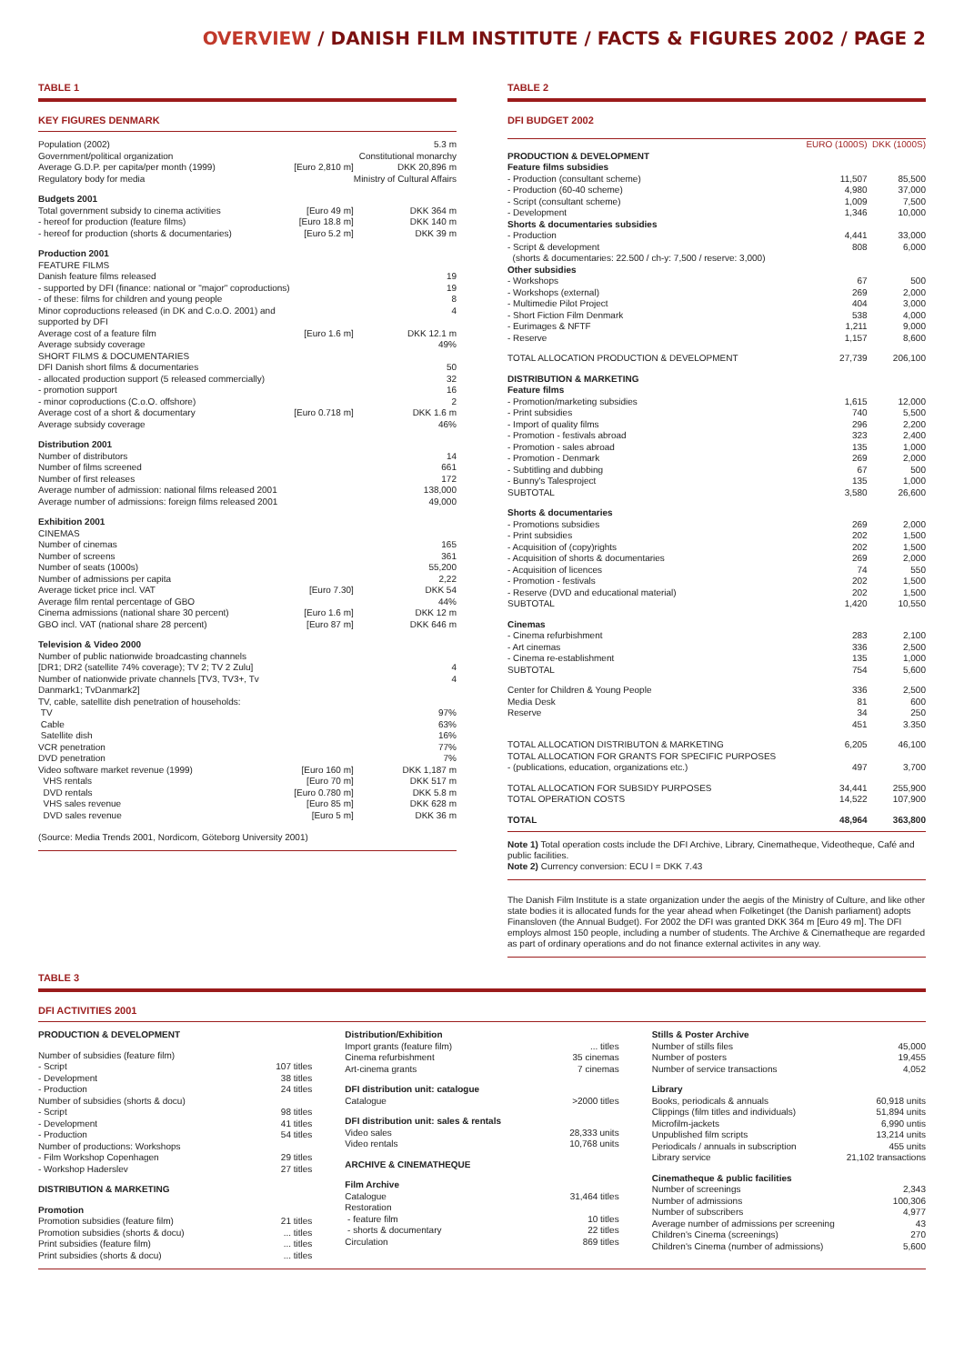OVERVIEW / DANISH FILM INSTITUTE / FACTS & FIGURES 2002 / PAGE 2
TABLE 1
KEY FIGURES DENMARK
| Population (2002) | | 5.3 m |
| Government/political organization | | Constitutional monarchy |
| Average G.D.P. per capita/per month (1999) | [Euro 2,810 m] | DKK 20,896 m |
| Regulatory body for media | | Ministry of Cultural Affairs |
| Budgets 2001 | | |
| Total government subsidy to cinema activities | [Euro 49 m] | DKK 364 m |
| - hereof for production (feature films) | [Euro 18.8 m] | DKK 140 m |
| - hereof for production (shorts & documentaries) | [Euro 5.2 m] | DKK 39 m |
| Production 2001 | | |
| FEATURE FILMS | | |
| Danish feature films released | | 19 |
| - supported by DFI (finance: national or "major" coproductions) | | 19 |
| - of these: films for children and young people | | 8 |
| Minor coproductions released (in DK and C.o.O. 2001) and supported by DFI | | 4 |
| Average cost of a feature film | [Euro 1.6 m] | DKK 12.1 m |
| Average subsidy coverage | | 49% |
| SHORT FILMS & DOCUMENTARIES | | |
| DFI Danish short films & documentaries | | 50 |
| - allocated production support (5 released commercially) | | 32 |
| - promotion support | | 16 |
| - minor coproductions (C.o.O. offshore) | | 2 |
| Average cost of a short & documentary | [Euro 0.718 m] | DKK 1.6 m |
| Average subsidy coverage | | 46% |
| Distribution 2001 | | |
| Number of distributors | | 14 |
| Number of films screened | | 661 |
| Number of first releases | | 172 |
| Average number of admission: national films released 2001 | | 138,000 |
| Average number of admissions: foreign films released 2001 | | 49,000 |
| Exhibition 2001 | | |
| CINEMAS | | |
| Number of cinemas | | 165 |
| Number of screens | | 361 |
| Number of seats (1000s) | | 55,200 |
| Number of admissions per capita | | 2,22 |
| Average ticket price incl. VAT | [Euro 7.30] | DKK 54 |
| Average film rental percentage of GBO | | 44% |
| Cinema admissions (national share 30 percent) | [Euro 1.6 m] | DKK 12 m |
| GBO incl. VAT (national share 28 percent) | [Euro 87 m] | DKK 646 m |
| Television & Video 2000 | | |
| Number of public nationwide broadcasting channels | | |
| [DR1; DR2 (satellite 74% coverage); TV 2; TV 2 Zulu] | | 4 |
| Number of nationwide private channels [TV3, TV3+, Tv Danmark1; TvDanmark2] | | 4 |
| TV, cable, satellite dish penetration of households: | | |
| TV | | 97% |
| Cable | | 63% |
| Satellite dish | | 16% |
| VCR penetration | | 77% |
| DVD penetration | | 7% |
| Video software market revenue (1999) | [Euro 160 m] | DKK 1,187 m |
| VHS rentals | [Euro 70 m] | DKK 517 m |
| DVD rentals | [Euro 0.780 m] | DKK 5.8 m |
| VHS sales revenue | [Euro 85 m] | DKK 628 m |
| DVD sales revenue | [Euro 5 m] | DKK 36 m |
(Source: Media Trends 2001, Nordicom, Göteborg University 2001)
TABLE 2
DFI BUDGET 2002
| | EURO (1000S) | DKK (1000S) |
| --- | --- | --- |
| PRODUCTION & DEVELOPMENT | | |
| Feature films subsidies | | |
| - Production (consultant scheme) | 11,507 | 85,500 |
| - Production (60-40 scheme) | 4,980 | 37,000 |
| - Script (consultant scheme) | 1,009 | 7,500 |
| - Development | 1,346 | 10,000 |
| Shorts & documentaries subsidies | | |
| - Production | 4,441 | 33,000 |
| - Script & development | 808 | 6,000 |
| (shorts & documentaries: 22.500 / ch-y: 7,500 / reserve: 3,000) | | |
| Other subsidies | | |
| - Workshops | 67 | 500 |
| - Workshops (external) | 269 | 2,000 |
| - Multimedie Pilot Project | 404 | 3,000 |
| - Short Fiction Film Denmark | 538 | 4,000 |
| - Eurimages & NFTF | 1,211 | 9,000 |
| - Reserve | 1,157 | 8,600 |
| TOTAL ALLOCATION PRODUCTION & DEVELOPMENT | 27,739 | 206,100 |
| DISTRIBUTION & MARKETING | | |
| Feature films | | |
| - Promotion/marketing subsidies | 1,615 | 12,000 |
| - Print subsidies | 740 | 5,500 |
| - Import of quality films | 296 | 2,200 |
| - Promotion - festivals abroad | 323 | 2,400 |
| - Promotion - sales abroad | 135 | 1,000 |
| - Promotion - Denmark | 269 | 2,000 |
| - Subtitling and dubbing | 67 | 500 |
| - Bunny's Talesproject | 135 | 1,000 |
| SUBTOTAL | 3,580 | 26,600 |
| Shorts & documentaries | | |
| - Promotions subsidies | 269 | 2,000 |
| - Print subsidies | 202 | 1,500 |
| - Acquisition of (copy)rights | 202 | 1,500 |
| - Acquisition of shorts & documentaries | 269 | 2,000 |
| - Acquisition of licences | 74 | 550 |
| - Promotion - festivals | 202 | 1,500 |
| - Reserve (DVD and educational material) | 202 | 1,500 |
| SUBTOTAL | 1,420 | 10,550 |
| Cinemas | | |
| - Cinema refurbishment | 283 | 2,100 |
| - Art cinemas | 336 | 2,500 |
| - Cinema re-establishment | 135 | 1,000 |
| SUBTOTAL | 754 | 5,600 |
| Center for Children & Young People | 336 | 2,500 |
| Media Desk | 81 | 600 |
| Reserve | 34 | 250 |
| | 451 | 3.350 |
| TOTAL ALLOCATION DISTRIBUTON & MARKETING | 6,205 | 46,100 |
| TOTAL ALLOCATION FOR GRANTS FOR SPECIFIC PURPOSES | | |
| - (publications, education, organizations etc.) | 497 | 3,700 |
| TOTAL ALLOCATION FOR SUBSIDY PURPOSES | 34,441 | 255,900 |
| TOTAL OPERATION COSTS | 14,522 | 107,900 |
| TOTAL | 48,964 | 363,800 |
Note 1) Total operation costs include the DFI Archive, Library, Cinematheque, Videotheque, Café and public facilities.
Note 2) Currency conversion: ECU l = DKK 7.43
The Danish Film Institute is a state organization under the aegis of the Ministry of Culture, and like other state bodies it is allocated funds for the year ahead when Folketinget (the Danish parliament) adopts Finansloven (the Annual Budget). For 2002 the DFI was granted DKK 364 m [Euro 49 m]. The DFI employs almost 150 people, including a number of students. The Archive & Cinematheque are regarded as part of ordinary operations and do not finance external activites in any way.
TABLE 3
DFI ACTIVITIES 2001
| PRODUCTION & DEVELOPMENT | |
| Number of subsidies (feature film) | |
| - Script | 107 titles |
| - Development | 38 titles |
| - Production | 24 titles |
| Number of subsidies (shorts & docu) | |
| - Script | 98 titles |
| - Development | 41 titles |
| - Production | 54 titles |
| Number of productions: Workshops | |
| - Film Workshop Copenhagen | 29 titles |
| - Workshop Haderslev | 27 titles |
| DISTRIBUTION & MARKETING | |
| Promotion | |
| Promotion subsidies (feature film) | 21 titles |
| Promotion subsidies (shorts & docu) | ... titles |
| Print subsidies (feature film) | ... titles |
| Print subsidies (shorts & docu) | ... titles |
| Distribution/Exhibition | |
| Import grants (feature film) | ... titles |
| Cinema refurbishment | 35 cinemas |
| Art-cinema grants | 7 cinemas |
| DFI distribution unit: catalogue | |
| Catalogue | >2000 titles |
| DFI distribution unit: sales & rentals | |
| Video sales | 28,333 units |
| Video rentals | 10,768 units |
| ARCHIVE & CINEMATHEQUE | |
| Film Archive | |
| Catalogue | 31,464 titles |
| Restoration | |
| - feature film | 10 titles |
| - shorts & documentary | 22 titles |
| Circulation | 869 titles |
| Stills & Poster Archive | |
| Number of stills files | 45,000 |
| Number of posters | 19,455 |
| Number of service transactions | 4,052 |
| Library | |
| Books, periodicals & annuals | 60,918 units |
| Clippings (film titles and individuals) | 51,894 units |
| Microfilm-jackets | 6,990 untis |
| Unpublished film scripts | 13,214 units |
| Periodicals / annuals in subscription | 455 units |
| Library service | 21,102 transactions |
| Cinematheque & public facilities | |
| Number of screenings | 2,343 |
| Number of admissions | 100,306 |
| Number of subscribers | 4,977 |
| Average number of admissions per screening | 43 |
| Children's Cinema (screenings) | 270 |
| Children's Cinema (number of admissions) | 5,600 |